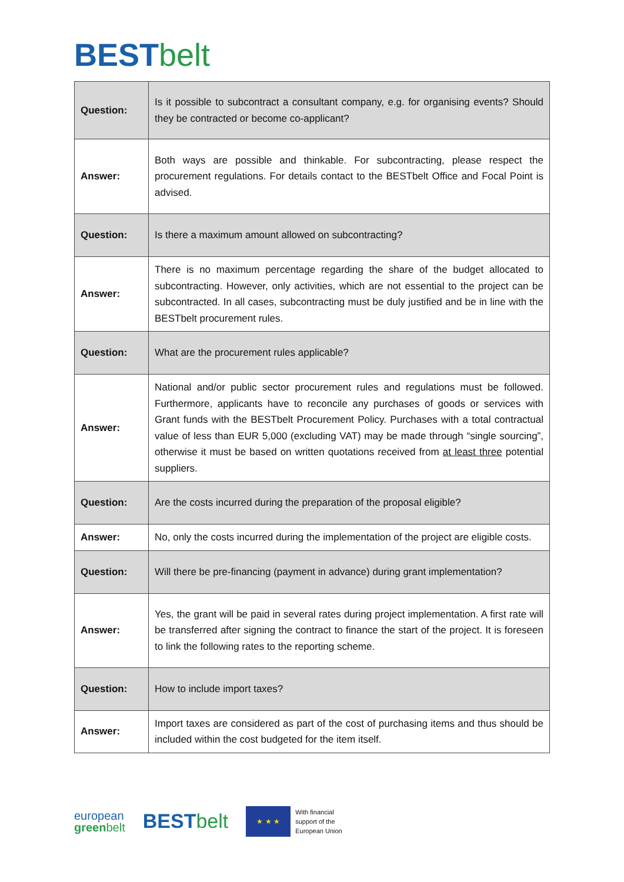BEST belt
| Question: | Is it possible to subcontract a consultant company, e.g. for organising events? Should they be contracted or become co-applicant? |
| Answer: | Both ways are possible and thinkable. For subcontracting, please respect the procurement regulations. For details contact to the BESTbelt Office and Focal Point is advised. |
| Question: | Is there a maximum amount allowed on subcontracting? |
| Answer: | There is no maximum percentage regarding the share of the budget allocated to subcontracting. However, only activities, which are not essential to the project can be subcontracted. In all cases, subcontracting must be duly justified and be in line with the BESTbelt procurement rules. |
| Question: | What are the procurement rules applicable? |
| Answer: | National and/or public sector procurement rules and regulations must be followed. Furthermore, applicants have to reconcile any purchases of goods or services with Grant funds with the BESTbelt Procurement Policy. Purchases with a total contractual value of less than EUR 5,000 (excluding VAT) may be made through “single sourcing”, otherwise it must be based on written quotations received from at least three potential suppliers. |
| Question: | Are the costs incurred during the preparation of the proposal eligible? |
| Answer: | No, only the costs incurred during the implementation of the project are eligible costs. |
| Question: | Will there be pre-financing (payment in advance) during grant implementation? |
| Answer: | Yes, the grant will be paid in several rates during project implementation. A first rate will be transferred after signing the contract to finance the start of the project. It is foreseen to link the following rates to the reporting scheme. |
| Question: | How to include import taxes? |
| Answer: | Import taxes are considered as part of the cost of purchasing items and thus should be included within the cost budgeted for the item itself. |
european
greenbelt
BEST belt
★ ★ ★
With financial
support of the
European Union